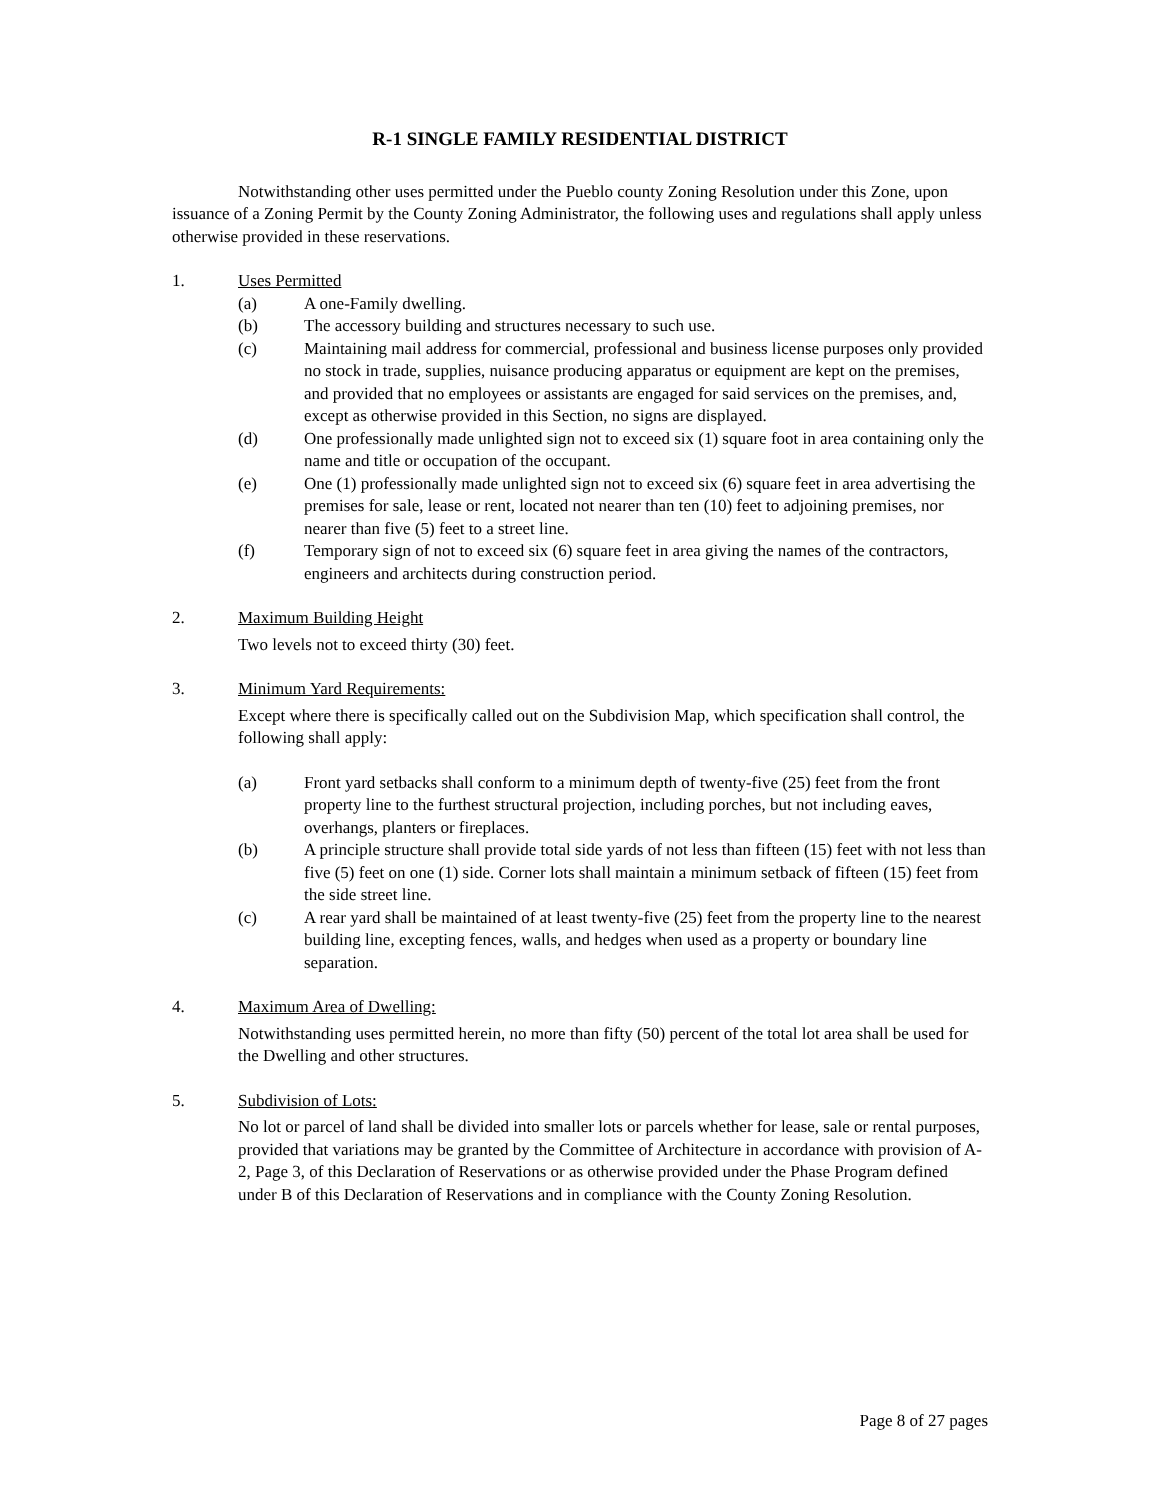R-1 SINGLE FAMILY RESIDENTIAL DISTRICT
Notwithstanding other uses permitted under the Pueblo county Zoning Resolution under this Zone, upon issuance of a Zoning Permit by the County Zoning Administrator, the following uses and regulations shall apply unless otherwise provided in these reservations.
1. Uses Permitted
(a) A one-Family dwelling.
(b) The accessory building and structures necessary to such use.
(c) Maintaining mail address for commercial, professional and business license purposes only provided no stock in trade, supplies, nuisance producing apparatus or equipment are kept on the premises, and provided that no employees or assistants are engaged for said services on the premises, and, except as otherwise provided in this Section, no signs are displayed.
(d) One professionally made unlighted sign not to exceed six (1) square foot in area containing only the name and title or occupation of the occupant.
(e) One (1) professionally made unlighted sign not to exceed six (6) square feet in area advertising the premises for sale, lease or rent, located not nearer than ten (10) feet to adjoining premises, nor nearer than five (5) feet to a street line.
(f) Temporary sign of not to exceed six (6) square feet in area giving the names of the contractors, engineers and architects during construction period.
2. Maximum Building Height
Two levels not to exceed thirty (30) feet.
3. Minimum Yard Requirements:
Except where there is specifically called out on the Subdivision Map, which specification shall control, the following shall apply:
(a) Front yard setbacks shall conform to a minimum depth of twenty-five (25) feet from the front property line to the furthest structural projection, including porches, but not including eaves, overhangs, planters or fireplaces.
(b) A principle structure shall provide total side yards of not less than fifteen (15) feet with not less than five (5) feet on one (1) side. Corner lots shall maintain a minimum setback of fifteen (15) feet from the side street line.
(c) A rear yard shall be maintained of at least twenty-five (25) feet from the property line to the nearest building line, excepting fences, walls, and hedges when used as a property or boundary line separation.
4. Maximum Area of Dwelling:
Notwithstanding uses permitted herein, no more than fifty (50) percent of the total lot area shall be used for the Dwelling and other structures.
5. Subdivision of Lots:
No lot or parcel of land shall be divided into smaller lots or parcels whether for lease, sale or rental purposes, provided that variations may be granted by the Committee of Architecture in accordance with provision of A-2, Page 3, of this Declaration of Reservations or as otherwise provided under the Phase Program defined under B of this Declaration of Reservations and in compliance with the County Zoning Resolution.
Page 8 of 27 pages